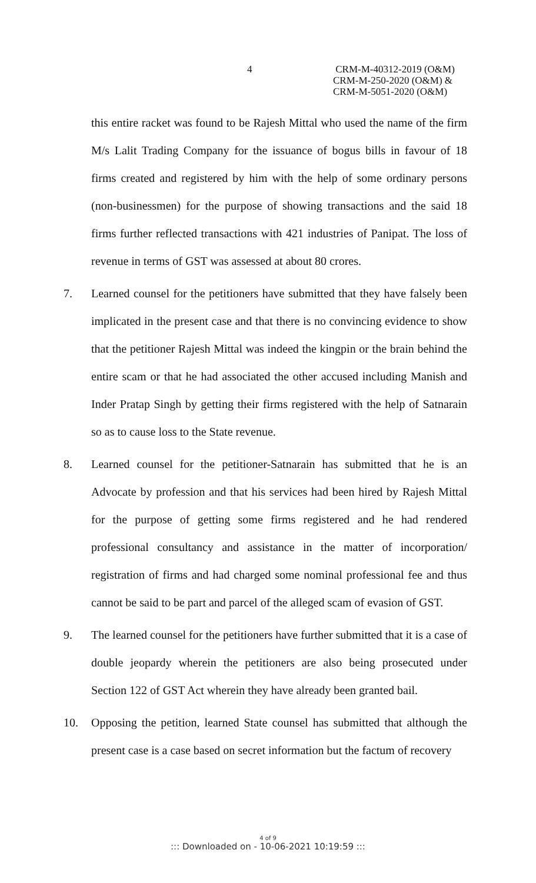4
CRM-M-40312-2019 (O&M)
CRM-M-250-2020 (O&M) &
CRM-M-5051-2020 (O&M)
this entire racket was found to be Rajesh Mittal who used the name of the firm M/s Lalit Trading Company for the issuance of bogus bills in favour of 18 firms created and registered by him with the help of some ordinary persons (non-businessmen) for the purpose of showing transactions and the said 18 firms further reflected transactions with 421 industries of Panipat. The loss of revenue in terms of GST was assessed at about 80 crores.
7. Learned counsel for the petitioners have submitted that they have falsely been implicated in the present case and that there is no convincing evidence to show that the petitioner Rajesh Mittal was indeed the kingpin or the brain behind the entire scam or that he had associated the other accused including Manish and Inder Pratap Singh by getting their firms registered with the help of Satnarain so as to cause loss to the State revenue.
8. Learned counsel for the petitioner-Satnarain has submitted that he is an Advocate by profession and that his services had been hired by Rajesh Mittal for the purpose of getting some firms registered and he had rendered professional consultancy and assistance in the matter of incorporation/ registration of firms and had charged some nominal professional fee and thus cannot be said to be part and parcel of the alleged scam of evasion of GST.
9. The learned counsel for the petitioners have further submitted that it is a case of double jeopardy wherein the petitioners are also being prosecuted under Section 122 of GST Act wherein they have already been granted bail.
10. Opposing the petition, learned State counsel has submitted that although the present case is a case based on secret information but the factum of recovery
4 of 9
::: Downloaded on - 10-06-2021 10:19:59 :::